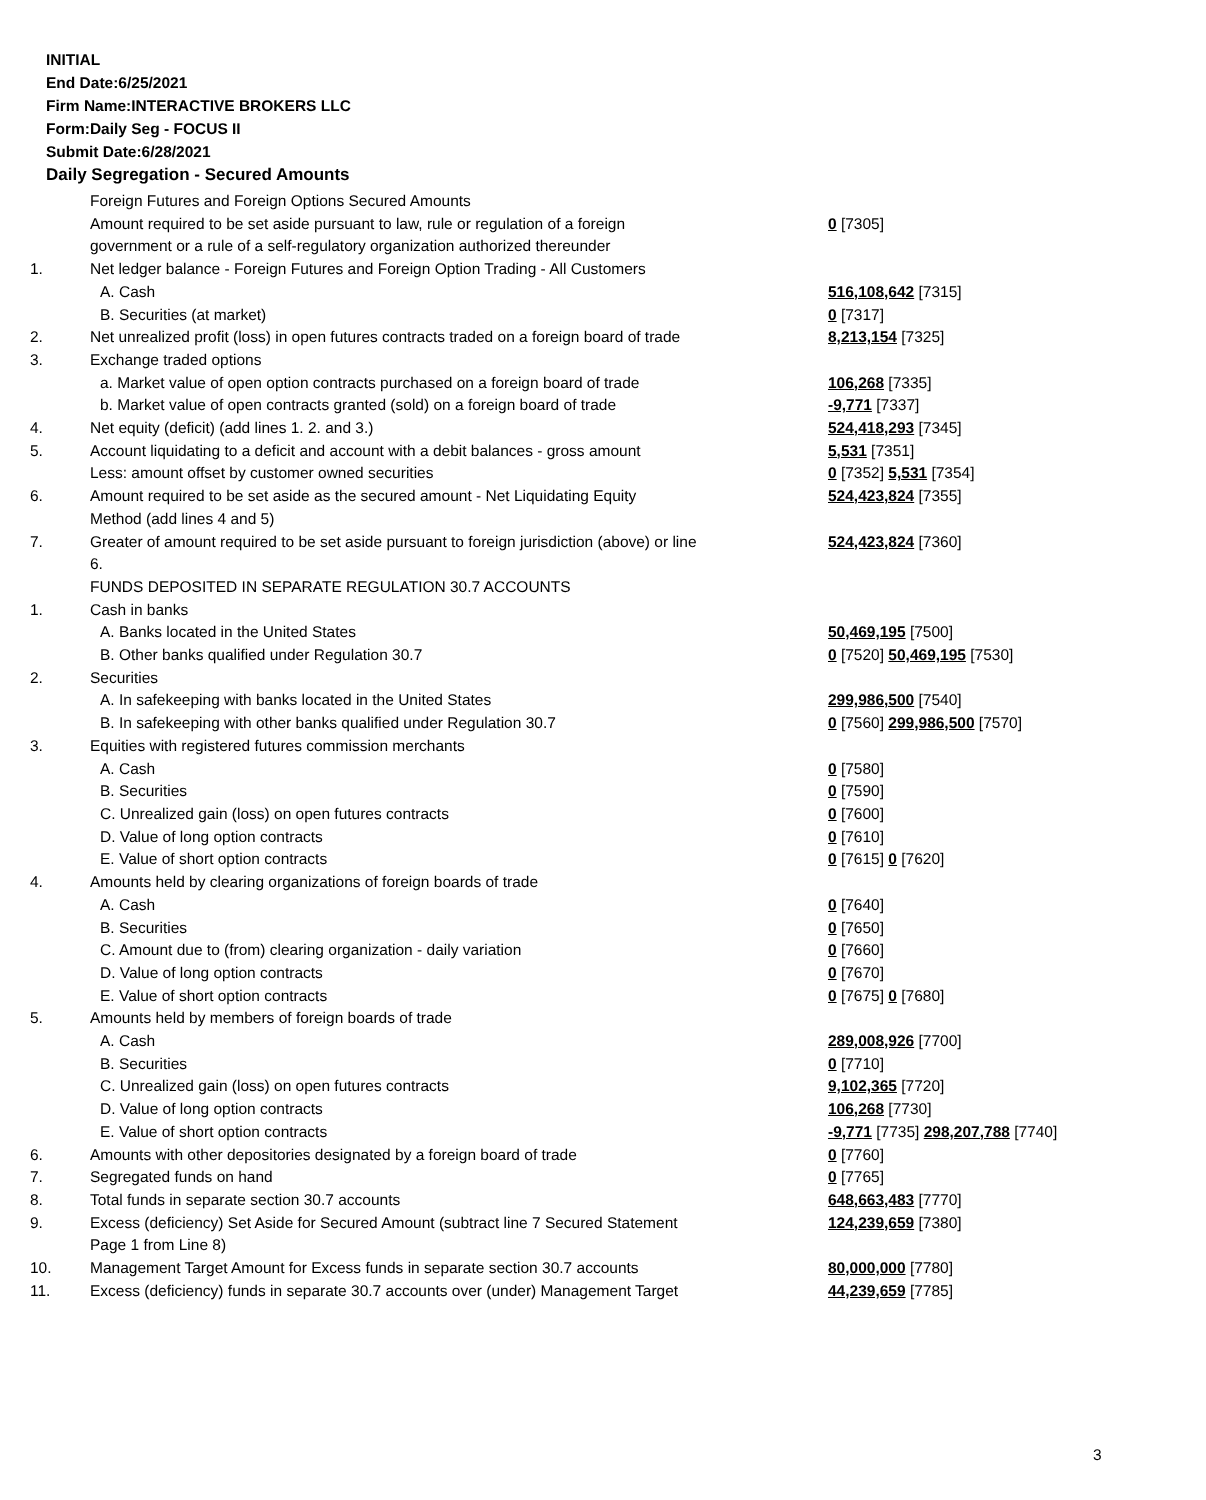INITIAL
End Date:6/25/2021
Firm Name:INTERACTIVE BROKERS LLC
Form:Daily Seg - FOCUS II
Submit Date:6/28/2021
Daily Segregation - Secured Amounts
| | Foreign Futures and Foreign Options Secured Amounts | |
| | Amount required to be set aside pursuant to law, rule or regulation of a foreign government or a rule of a self-regulatory organization authorized thereunder | 0 [7305] |
| 1. | Net ledger balance - Foreign Futures and Foreign Option Trading - All Customers | |
| | A. Cash | 516,108,642 [7315] |
| | B. Securities (at market) | 0 [7317] |
| 2. | Net unrealized profit (loss) in open futures contracts traded on a foreign board of trade | 8,213,154 [7325] |
| 3. | Exchange traded options | |
| | a. Market value of open option contracts purchased on a foreign board of trade | 106,268 [7335] |
| | b. Market value of open contracts granted (sold) on a foreign board of trade | -9,771 [7337] |
| 4. | Net equity (deficit) (add lines 1. 2. and 3.) | 524,418,293 [7345] |
| 5. | Account liquidating to a deficit and account with a debit balances - gross amount | 5,531 [7351] |
| | Less: amount offset by customer owned securities | 0 [7352] 5,531 [7354] |
| 6. | Amount required to be set aside as the secured amount - Net Liquidating Equity Method (add lines 4 and 5) | 524,423,824 [7355] |
| 7. | Greater of amount required to be set aside pursuant to foreign jurisdiction (above) or line 6. | 524,423,824 [7360] |
| | FUNDS DEPOSITED IN SEPARATE REGULATION 30.7 ACCOUNTS | |
| 1. | Cash in banks | |
| | A. Banks located in the United States | 50,469,195 [7500] |
| | B. Other banks qualified under Regulation 30.7 | 0 [7520] 50,469,195 [7530] |
| 2. | Securities | |
| | A. In safekeeping with banks located in the United States | 299,986,500 [7540] |
| | B. In safekeeping with other banks qualified under Regulation 30.7 | 0 [7560] 299,986,500 [7570] |
| 3. | Equities with registered futures commission merchants | |
| | A. Cash | 0 [7580] |
| | B. Securities | 0 [7590] |
| | C. Unrealized gain (loss) on open futures contracts | 0 [7600] |
| | D. Value of long option contracts | 0 [7610] |
| | E. Value of short option contracts | 0 [7615] 0 [7620] |
| 4. | Amounts held by clearing organizations of foreign boards of trade | |
| | A. Cash | 0 [7640] |
| | B. Securities | 0 [7650] |
| | C. Amount due to (from) clearing organization - daily variation | 0 [7660] |
| | D. Value of long option contracts | 0 [7670] |
| | E. Value of short option contracts | 0 [7675] 0 [7680] |
| 5. | Amounts held by members of foreign boards of trade | |
| | A. Cash | 289,008,926 [7700] |
| | B. Securities | 0 [7710] |
| | C. Unrealized gain (loss) on open futures contracts | 9,102,365 [7720] |
| | D. Value of long option contracts | 106,268 [7730] |
| | E. Value of short option contracts | -9,771 [7735] 298,207,788 [7740] |
| 6. | Amounts with other depositories designated by a foreign board of trade | 0 [7760] |
| 7. | Segregated funds on hand | 0 [7765] |
| 8. | Total funds in separate section 30.7 accounts | 648,663,483 [7770] |
| 9. | Excess (deficiency) Set Aside for Secured Amount (subtract line 7 Secured Statement Page 1 from Line 8) | 124,239,659 [7380] |
| 10. | Management Target Amount for Excess funds in separate section 30.7 accounts | 80,000,000 [7780] |
| 11. | Excess (deficiency) funds in separate 30.7 accounts over (under) Management Target | 44,239,659 [7785] |
3